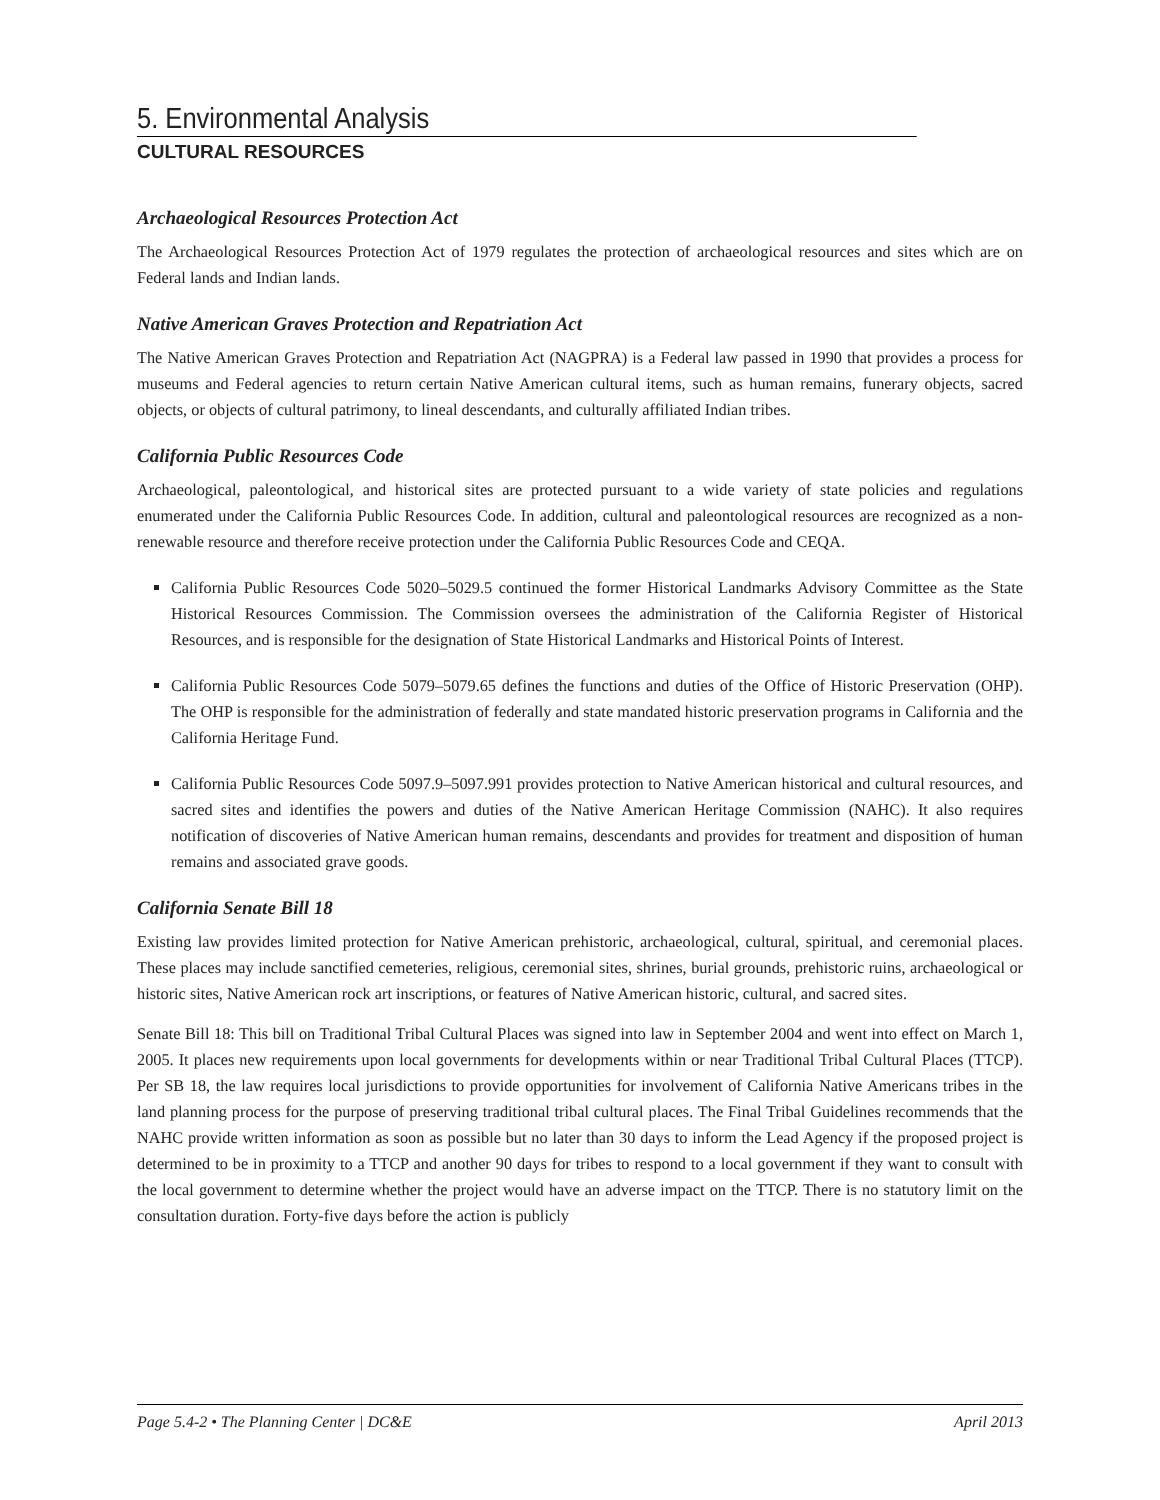5. Environmental Analysis
CULTURAL RESOURCES
Archaeological Resources Protection Act
The Archaeological Resources Protection Act of 1979 regulates the protection of archaeological resources and sites which are on Federal lands and Indian lands.
Native American Graves Protection and Repatriation Act
The Native American Graves Protection and Repatriation Act (NAGPRA) is a Federal law passed in 1990 that provides a process for museums and Federal agencies to return certain Native American cultural items, such as human remains, funerary objects, sacred objects, or objects of cultural patrimony, to lineal descendants, and culturally affiliated Indian tribes.
California Public Resources Code
Archaeological, paleontological, and historical sites are protected pursuant to a wide variety of state policies and regulations enumerated under the California Public Resources Code. In addition, cultural and paleontological resources are recognized as a non-renewable resource and therefore receive protection under the California Public Resources Code and CEQA.
California Public Resources Code 5020–5029.5 continued the former Historical Landmarks Advisory Committee as the State Historical Resources Commission. The Commission oversees the administration of the California Register of Historical Resources, and is responsible for the designation of State Historical Landmarks and Historical Points of Interest.
California Public Resources Code 5079–5079.65 defines the functions and duties of the Office of Historic Preservation (OHP). The OHP is responsible for the administration of federally and state mandated historic preservation programs in California and the California Heritage Fund.
California Public Resources Code 5097.9–5097.991 provides protection to Native American historical and cultural resources, and sacred sites and identifies the powers and duties of the Native American Heritage Commission (NAHC). It also requires notification of discoveries of Native American human remains, descendants and provides for treatment and disposition of human remains and associated grave goods.
California Senate Bill 18
Existing law provides limited protection for Native American prehistoric, archaeological, cultural, spiritual, and ceremonial places. These places may include sanctified cemeteries, religious, ceremonial sites, shrines, burial grounds, prehistoric ruins, archaeological or historic sites, Native American rock art inscriptions, or features of Native American historic, cultural, and sacred sites.
Senate Bill 18: This bill on Traditional Tribal Cultural Places was signed into law in September 2004 and went into effect on March 1, 2005. It places new requirements upon local governments for developments within or near Traditional Tribal Cultural Places (TTCP). Per SB 18, the law requires local jurisdictions to provide opportunities for involvement of California Native Americans tribes in the land planning process for the purpose of preserving traditional tribal cultural places. The Final Tribal Guidelines recommends that the NAHC provide written information as soon as possible but no later than 30 days to inform the Lead Agency if the proposed project is determined to be in proximity to a TTCP and another 90 days for tribes to respond to a local government if they want to consult with the local government to determine whether the project would have an adverse impact on the TTCP. There is no statutory limit on the consultation duration. Forty-five days before the action is publicly
Page 5.4-2 • The Planning Center | DC&E April 2013